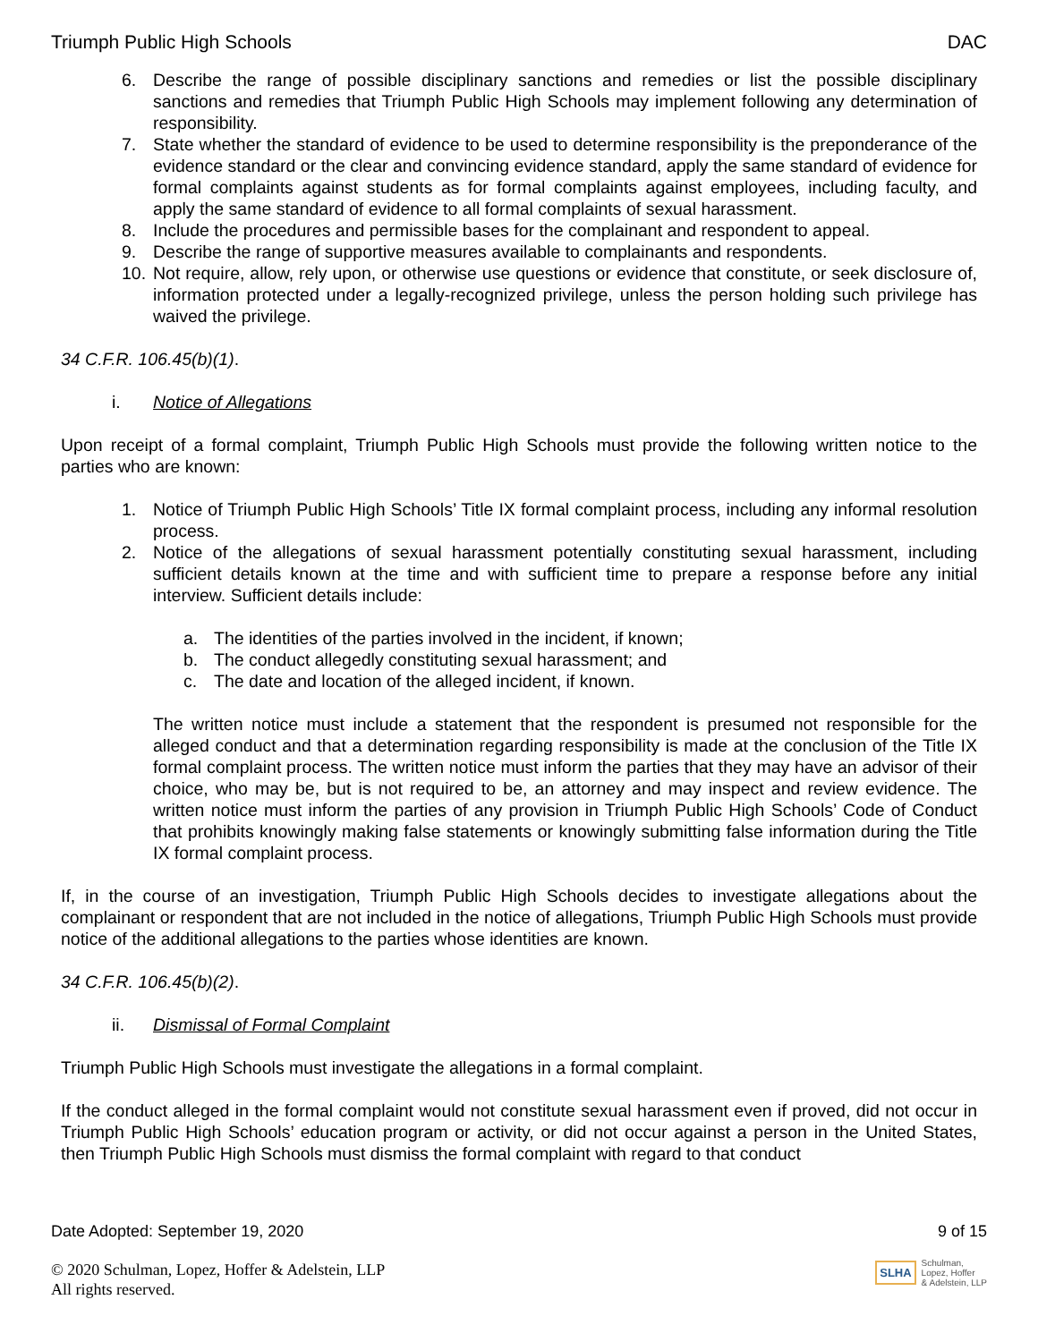Triumph Public High Schools DAC
6. Describe the range of possible disciplinary sanctions and remedies or list the possible disciplinary sanctions and remedies that Triumph Public High Schools may implement following any determination of responsibility.
7. State whether the standard of evidence to be used to determine responsibility is the preponderance of the evidence standard or the clear and convincing evidence standard, apply the same standard of evidence for formal complaints against students as for formal complaints against employees, including faculty, and apply the same standard of evidence to all formal complaints of sexual harassment.
8. Include the procedures and permissible bases for the complainant and respondent to appeal.
9. Describe the range of supportive measures available to complainants and respondents.
10. Not require, allow, rely upon, or otherwise use questions or evidence that constitute, or seek disclosure of, information protected under a legally-recognized privilege, unless the person holding such privilege has waived the privilege.
34 C.F.R. 106.45(b)(1).
i. Notice of Allegations
Upon receipt of a formal complaint, Triumph Public High Schools must provide the following written notice to the parties who are known:
1. Notice of Triumph Public High Schools’ Title IX formal complaint process, including any informal resolution process.
2. Notice of the allegations of sexual harassment potentially constituting sexual harassment, including sufficient details known at the time and with sufficient time to prepare a response before any initial interview. Sufficient details include:
a. The identities of the parties involved in the incident, if known;
b. The conduct allegedly constituting sexual harassment; and
c. The date and location of the alleged incident, if known.
The written notice must include a statement that the respondent is presumed not responsible for the alleged conduct and that a determination regarding responsibility is made at the conclusion of the Title IX formal complaint process. The written notice must inform the parties that they may have an advisor of their choice, who may be, but is not required to be, an attorney and may inspect and review evidence. The written notice must inform the parties of any provision in Triumph Public High Schools’ Code of Conduct that prohibits knowingly making false statements or knowingly submitting false information during the Title IX formal complaint process.
If, in the course of an investigation, Triumph Public High Schools decides to investigate allegations about the complainant or respondent that are not included in the notice of allegations, Triumph Public High Schools must provide notice of the additional allegations to the parties whose identities are known.
34 C.F.R. 106.45(b)(2).
ii. Dismissal of Formal Complaint
Triumph Public High Schools must investigate the allegations in a formal complaint.
If the conduct alleged in the formal complaint would not constitute sexual harassment even if proved, did not occur in Triumph Public High Schools’ education program or activity, or did not occur against a person in the United States, then Triumph Public High Schools must dismiss the formal complaint with regard to that conduct
Date Adopted: September 19, 2020 9 of 15
© 2020 Schulman, Lopez, Hoffer & Adelstein, LLP
All rights reserved.
SLHA Schulman,
Lopez, Hoffer
& Adelstein, LLP